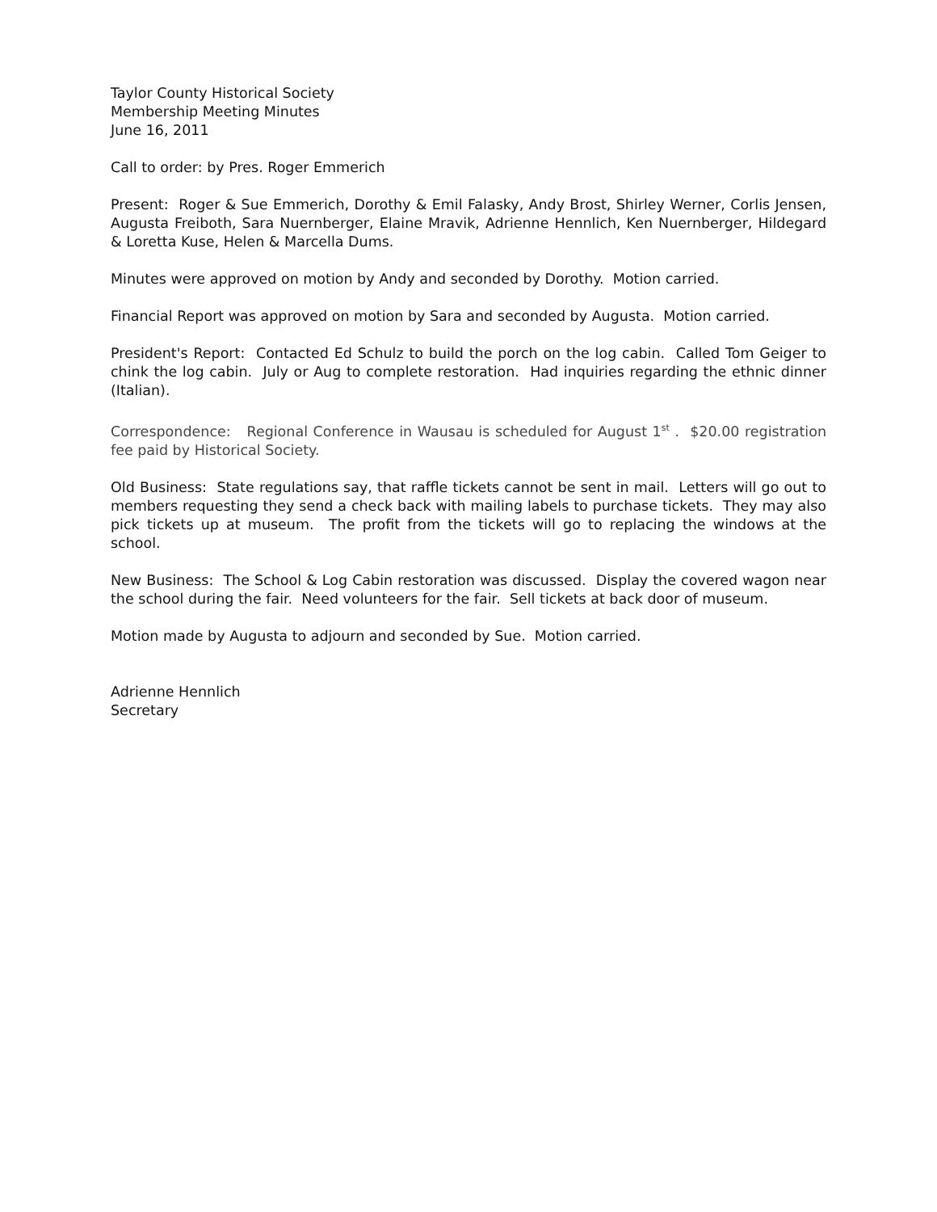Taylor County Historical Society
Membership Meeting Minutes
June 16, 2011
Call to order: by Pres. Roger Emmerich
Present: Roger & Sue Emmerich, Dorothy & Emil Falasky, Andy Brost, Shirley Werner, Corlis Jensen, Augusta Freiboth, Sara Nuernberger, Elaine Mravik, Adrienne Hennlich, Ken Nuernberger, Hildegard & Loretta Kuse, Helen & Marcella Dums.
Minutes were approved on motion by Andy and seconded by Dorothy. Motion carried.
Financial Report was approved on motion by Sara and seconded by Augusta. Motion carried.
President's Report: Contacted Ed Schulz to build the porch on the log cabin. Called Tom Geiger to chink the log cabin. July or Aug to complete restoration. Had inquiries regarding the ethnic dinner (Italian).
Correspondence: Regional Conference in Wausau is scheduled for August 1<sup>st</sup> . $20.00 registration fee paid by Historical Society.
Old Business: State regulations say, that raffle tickets cannot be sent in mail. Letters will go out to members requesting they send a check back with mailing labels to purchase tickets. They may also pick tickets up at museum. The profit from the tickets will go to replacing the windows at the school.
New Business: The School & Log Cabin restoration was discussed. Display the covered wagon near the school during the fair. Need volunteers for the fair. Sell tickets at back door of museum.
Motion made by Augusta to adjourn and seconded by Sue. Motion carried.
Adrienne Hennlich
Secretary